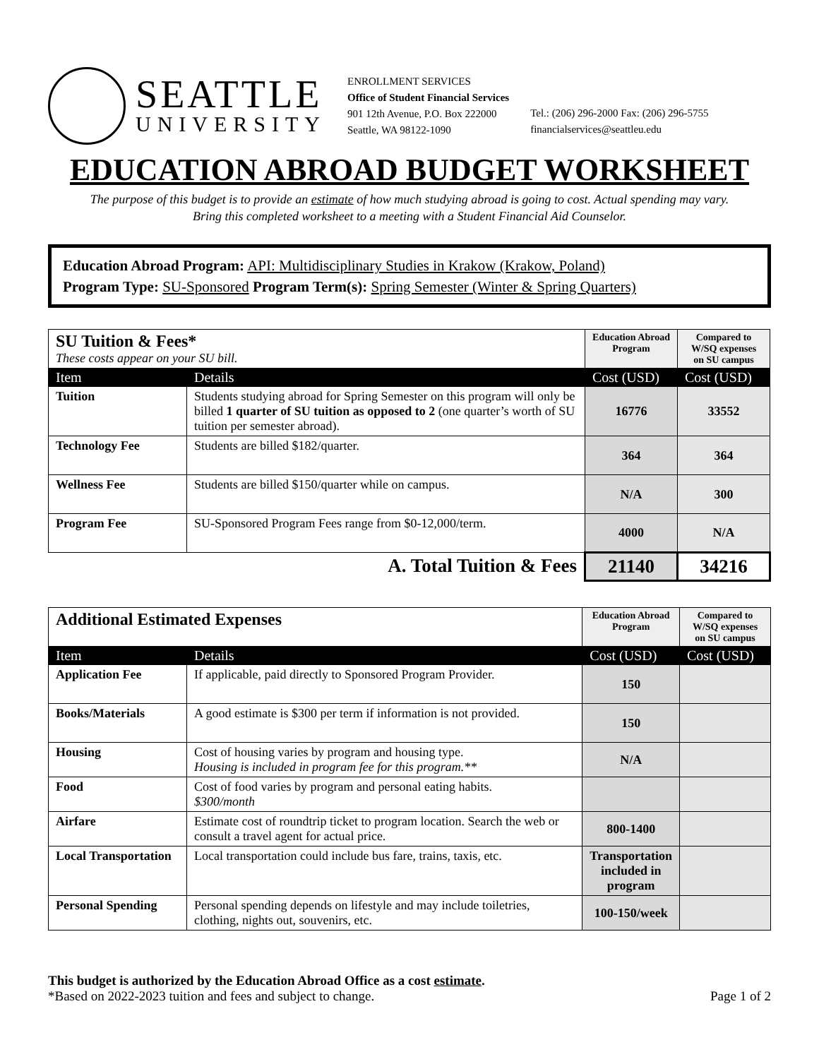SEATTLE
UNIVERSITY
ENROLLMENT SERVICES
Office of Student Financial Services
901 12th Avenue, P.O. Box 222000
Seattle, WA 98122-1090
Tel.: (206) 296-2000 Fax: (206) 296-5755
financialservices@seattleu.edu
EDUCATION ABROAD BUDGET WORKSHEET
The purpose of this budget is to provide an estimate of how much studying abroad is going to cost. Actual spending may vary.
Bring this completed worksheet to a meeting with a Student Financial Aid Counselor.
Education Abroad Program: API: Multidisciplinary Studies in Krakow (Krakow, Poland)
Program Type: SU-Sponsored Program Term(s): Spring Semester (Winter & Spring Quarters)
| SU Tuition & Fees* These costs appear on your SU bill. | | Education Abroad Program | Compared to W/SQ expenses on SU campus |
| Item | Details | Cost (USD) | Cost (USD) |
| Tuition | Students studying abroad for Spring Semester on this program will only be billed 1 quarter of SU tuition as opposed to 2 (one quarter’s worth of SU tuition per semester abroad). | 16776 | 33552 |
| Technology Fee | Students are billed $182/quarter. | 364 | 364 |
| Wellness Fee | Students are billed $150/quarter while on campus. | N/A | 300 |
| Program Fee | SU-Sponsored Program Fees range from $0-12,000/term. | 4000 | N/A |
| A. Total Tuition & Fees | | 21140 | 34216 |
| Additional Estimated Expenses | | Education Abroad Program | Compared to W/SQ expenses on SU campus |
| Item | Details | Cost (USD) | Cost (USD) |
| Application Fee | If applicable, paid directly to Sponsored Program Provider. | 150 | |
| Books/Materials | A good estimate is $300 per term if information is not provided. | 150 | |
| Housing | Cost of housing varies by program and housing type. Housing is included in program fee for this program.** | N/A | |
| Food | Cost of food varies by program and personal eating habits. $300/month | | |
| Airfare | Estimate cost of roundtrip ticket to program location. Search the web or consult a travel agent for actual price. | 800-1400 | |
| Local Transportation | Local transportation could include bus fare, trains, taxis, etc. | Transportation included in program | |
| Personal Spending | Personal spending depends on lifestyle and may include toiletries, clothing, nights out, souvenirs, etc. | 100-150/week | |
This budget is authorized by the Education Abroad Office as a cost estimate.
*Based on 2022-2023 tuition and fees and subject to change.
Page 1 of 2